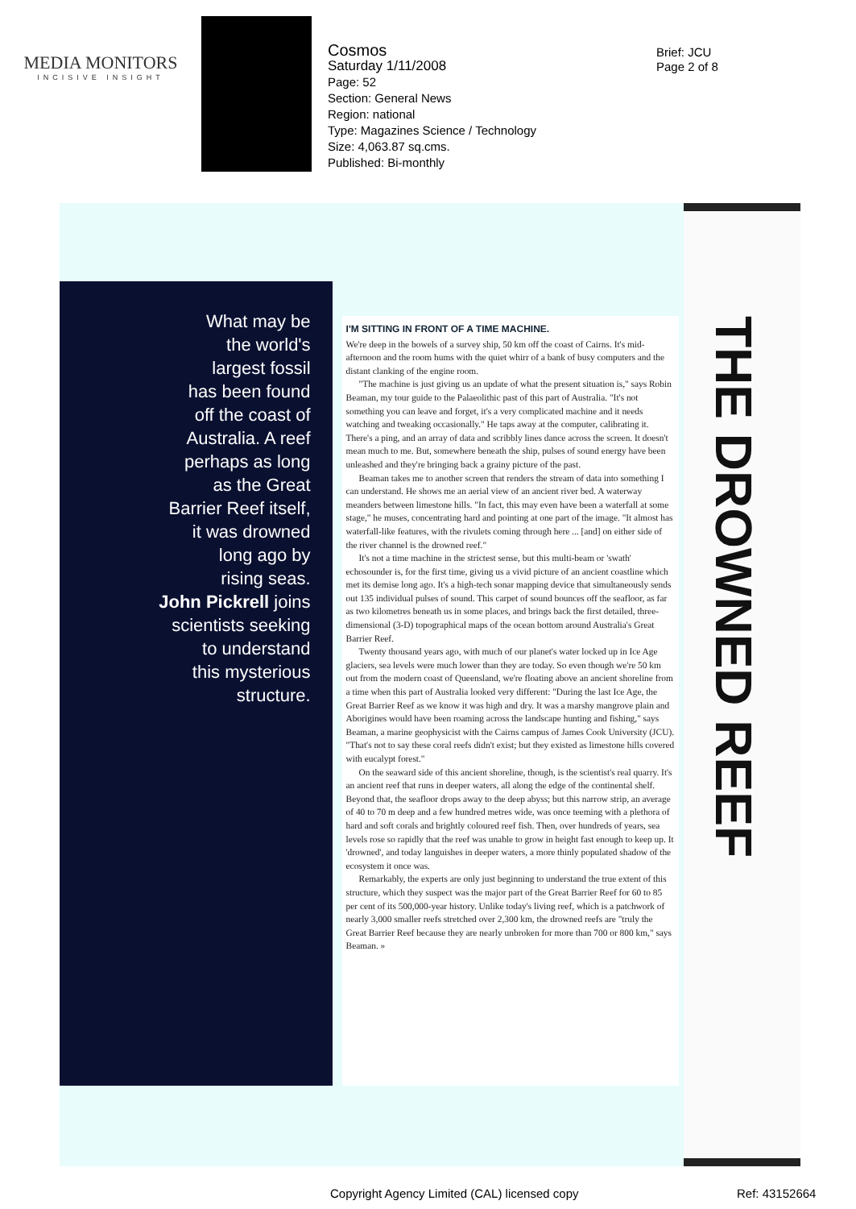MEDIA MONITORS
INCISIVE INSIGHT
Cosmos
Saturday 1/11/2008
Page: 52
Section: General News
Region: national
Type: Magazines Science / Technology
Size: 4,063.87 sq.cms.
Published: Bi-monthly
Brief: JCU
Page 2 of 8
What may be
the world's
largest fossil
has been found
off the coast of
Australia. A reef
perhaps as long
as the Great
Barrier Reef itself,
it was drowned
long ago by
rising seas.
John Pickrell joins
scientists seeking
to understand
this mysterious
structure.
I'M SITTING IN FRONT OF A TIME MACHINE.
We're deep in the bowels of a survey ship, 50 km off the coast of Cairns. It's mid-afternoon and the room hums with the quiet whirr of a bank of busy computers and the distant clanking of the engine room.
"The machine is just giving us an update of what the present situation is," says Robin Beaman, my tour guide to the Palaeolithic past of this part of Australia. "It's not something you can leave and forget, it's a very complicated machine and it needs watching and tweaking occasionally." He taps away at the computer, calibrating it. There's a ping, and an array of data and scribbly lines dance across the screen. It doesn't mean much to me. But, somewhere beneath the ship, pulses of sound energy have been unleashed and they're bringing back a grainy picture of the past.
Beaman takes me to another screen that renders the stream of data into something I can understand. He shows me an aerial view of an ancient river bed. A waterway meanders between limestone hills. "In fact, this may even have been a waterfall at some stage," he muses, concentrating hard and pointing at one part of the image. "It almost has waterfall-like features, with the rivulets coming through here ... [and] on either side of the river channel is the drowned reef."
It's not a time machine in the strictest sense, but this multi-beam or 'swath' echosounder is, for the first time, giving us a vivid picture of an ancient coastline which met its demise long ago. It's a high-tech sonar mapping device that simultaneously sends out 135 individual pulses of sound. This carpet of sound bounces off the seafloor, as far as two kilometres beneath us in some places, and brings back the first detailed, three-dimensional (3-D) topographical maps of the ocean bottom around Australia's Great Barrier Reef.
Twenty thousand years ago, with much of our planet's water locked up in Ice Age glaciers, sea levels were much lower than they are today. So even though we're 50 km out from the modern coast of Queensland, we're floating above an ancient shoreline from a time when this part of Australia looked very different: "During the last Ice Age, the Great Barrier Reef as we know it was high and dry. It was a marshy mangrove plain and Aborigines would have been roaming across the landscape hunting and fishing," says Beaman, a marine geophysicist with the Cairns campus of James Cook University (JCU). "That's not to say these coral reefs didn't exist; but they existed as limestone hills covered with eucalypt forest."
On the seaward side of this ancient shoreline, though, is the scientist's real quarry. It's an ancient reef that runs in deeper waters, all along the edge of the continental shelf. Beyond that, the seafloor drops away to the deep abyss; but this narrow strip, an average of 40 to 70 m deep and a few hundred metres wide, was once teeming with a plethora of hard and soft corals and brightly coloured reef fish. Then, over hundreds of years, sea levels rose so rapidly that the reef was unable to grow in height fast enough to keep up. It 'drowned', and today languishes in deeper waters, a more thinly populated shadow of the ecosystem it once was.
Remarkably, the experts are only just beginning to understand the true extent of this structure, which they suspect was the major part of the Great Barrier Reef for 60 to 85 per cent of its 500,000-year history. Unlike today's living reef, which is a patchwork of nearly 3,000 smaller reefs stretched over 2,300 km, the drowned reefs are "truly the Great Barrier Reef because they are nearly unbroken for more than 700 or 800 km," says Beaman. »
THE DROWNED REEF
Copyright Agency Limited (CAL) licensed copy
Ref: 43152664